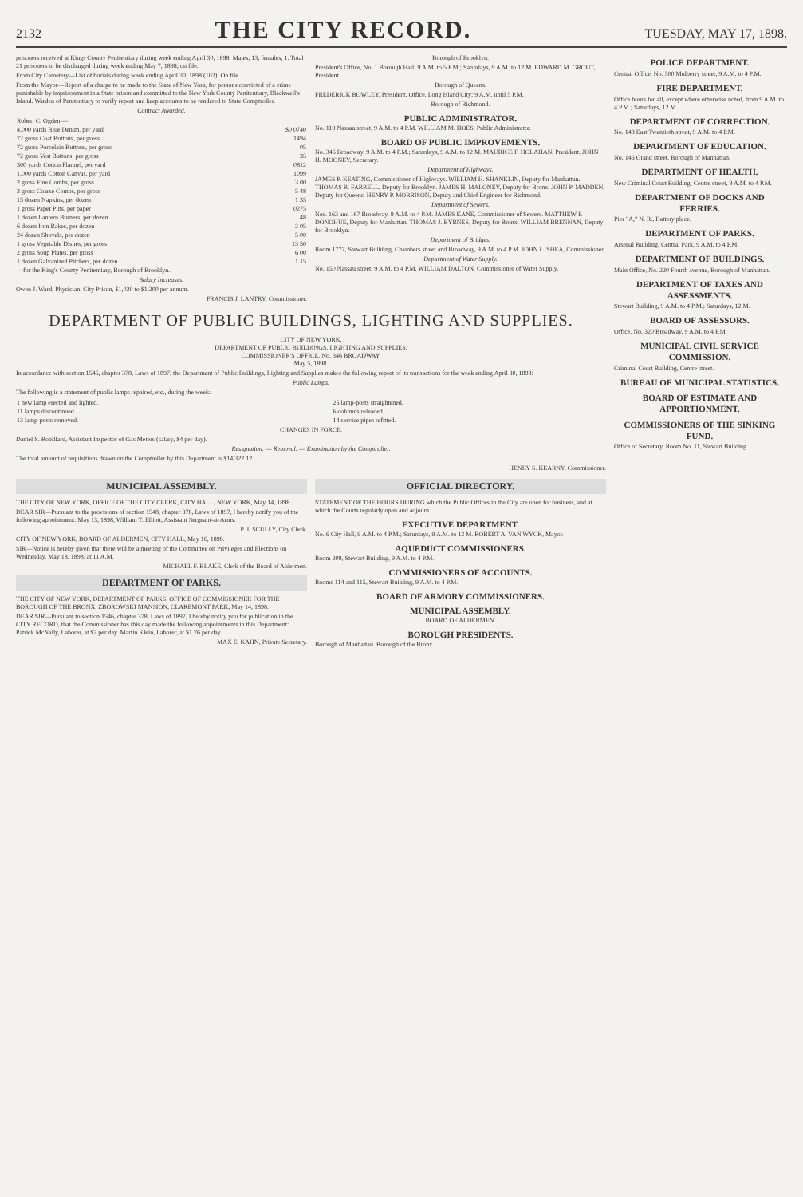2132
THE CITY RECORD.
TUESDAY, MAY 17, 1898.
prisoners received at Kings County Penitentiary during week ending April 30, 1898: Males, 13; females, 1. Total 21 prisoners to be discharged during week ending May 7, 1898; on file.
From City Cemetery—List of burials during week ending April 30, 1898 (102). On file.
From the Mayor—Report of a charge to be made to the State of New York, for persons convicted of a crime punishable by imprisonment in a State prison and committed to the New York County Penitentiary, Blackwell's Island. Warden of Penitentiary to verify report and keep accounts to be rendered to State Comptroller.
Contract Awarded.
| Robert C. Ogden — | |
| 4,000 yards Blue Denim, per yard | $0 0740 |
| 72 gross Coat Buttons, per gross | 1494 |
| 72 gross Porcelain Buttons, per gross | 05 |
| 72 gross Vest Buttons, per gross | 35 |
| 300 yards Cotton Flannel, per yard | 0812 |
| 1,000 yards Cotton Canvas, per yard | 1099 |
| 2 gross Fine Combs, per gross | 3 00 |
| 2 gross Coarse Combs, per gross | 5 48 |
| 15 dozen Napkins, per dozen | 1 35 |
| 1 gross Paper Pins, per paper | 0275 |
| 1 dozen Lantern Burners, per dozen | 48 |
| 6 dozen Iron Rakes, per dozen | 2 05 |
| 24 dozen Shovels, per dozen | 5 00 |
| 1 gross Vegetable Dishes, per gross | 13 50 |
| 2 gross Soup Plates, per gross | 6 00 |
| 1 dozen Galvanized Pitchers, per dozen | 1 15 |
| —for the King's County Penitentiary, Borough of Brooklyn. | |
Salary Increases.
Owen J. Ward, Physician, City Prison, $1,020 to $1,200 per annum.
FRANCIS J. LANTRY, Commissioner.
Borough of Brooklyn.
President's Office, No. 1 Borough Hall; 9 A.M. to 5 P.M.; Saturdays, 9 A.M. to 12 M. EDWARD M. GROUT, President.
Borough of Queens.
FREDERICK BOWLEY, President. Office, Long Island City; 9 A.M. until 5 P.M.
Borough of Richmond.
PUBLIC ADMINISTRATOR.
No. 119 Nassau street, 9 A.M. to 4 P.M. WILLIAM M. HOES, Public Administrator.
BOARD OF PUBLIC IMPROVEMENTS.
No. 346 Broadway, 9 A.M. to 4 P.M.; Saturdays, 9 A.M. to 12 M. MAURICE F. HOLAHAN, President. JOHN H. MOONEY, Secretary.
Department of Highways.
JAMES P. KEATING, Commissioner of Highways. WILLIAM H. SHANKLIN, Deputy for Manhattan. THOMAS R. FARRELL, Deputy for Brooklyn. JAMES H. MALONEY, Deputy for Bronx. JOHN P. MADDEN, Deputy for Queens. HENRY P. MORRISON, Deputy and Chief Engineer for Richmond.
Department of Sewers.
Nos. 163 and 167 Broadway, 9 A.M. to 4 P.M. JAMES KANE, Commissioner of Sewers. MATTHEW F. DONOHUE, Deputy for Manhattan. THOMAS J. BYRNES, Deputy for Bronx. WILLIAM BRENNAN, Deputy for Brooklyn.
Department of Bridges.
Room 1777, Stewart Building, Chambers street and Broadway, 9 A.M. to 4 P.M. JOHN L. SHEA, Commissioner.
Department of Water Supply.
No. 150 Nassau street, 9 A.M. to 4 P.M. WILLIAM DALTON, Commissioner of Water Supply.
DEPARTMENT OF PUBLIC BUILDINGS, LIGHTING AND SUPPLIES.
CITY OF NEW YORK,
DEPARTMENT OF PUBLIC BUILDINGS, LIGHTING AND SUPPLIES,
COMMISSIONER'S OFFICE, No. 346 BROADWAY,
May 5, 1898.
In accordance with section 1546, chapter 378, Laws of 1897, the Department of Public Buildings, Lighting and Supplies makes the following report of its transactions for the week ending April 30, 1898:
Public Lamps.
The following is a statement of public lamps repaired, etc., during the week:
| 1 new lamp erected and lighted. | 25 lamp-posts straightened. |
| 11 lamps discontinued. | 6 columns releaded. |
| 13 lamp-posts removed. | 14 service pipes refitted. |
CHANGES IN FORCE.
Daniel S. Robillard, Assistant Inspector of Gas Meters (salary, $4 per day).
Resignation. — Removal. — Examination by the Comptroller.
The total amount of requisitions drawn on the Comptroller by this Department is $14,322.12.
HENRY S. KEARNY, Commissioner.
MUNICIPAL ASSEMBLY.
THE CITY OF NEW YORK, OFFICE OF THE CITY CLERK, CITY HALL, NEW YORK, May 14, 1898.
DEAR SIR—Pursuant to the provisions of section 1548, chapter 378, Laws of 1897, I hereby notify you of the following appointment: May 13, 1898, William T. Elliott, Assistant Sergeant-at-Arms.
P. J. SCULLY, City Clerk.
CITY OF NEW YORK, BOARD OF ALDERMEN, CITY HALL, May 16, 1898.
SIR—Notice is hereby given that there will be a meeting of the Committee on Privileges and Elections on Wednesday, May 18, 1898, at 11 A.M.
MICHAEL F. BLAKE, Clerk of the Board of Aldermen.
DEPARTMENT OF PARKS.
THE CITY OF NEW YORK, DEPARTMENT OF PARKS, OFFICE OF COMMISSIONER FOR THE BOROUGH OF THE BRONX, ZBOROWSKI MANSION, CLAREMONT PARK, May 14, 1898.
DEAR SIR—Pursuant to section 1546, chapter 378, Laws of 1897, I hereby notify you for publication in the CITY RECORD, that the Commissioner has this day made the following appointments in this Department: Patrick McNally, Laborer, at $2 per day. Martin Klein, Laborer, at $1.76 per day.
MAX E. KAHN, Private Secretary.
OFFICIAL DIRECTORY.
STATEMENT OF THE HOURS DURING which the Public Offices in the City are open for business, and at which the Courts regularly open and adjourn.
EXECUTIVE DEPARTMENT.
No. 6 City Hall, 9 A.M. to 4 P.M.; Saturdays, 9 A.M. to 12 M. ROBERT A. VAN WYCK, Mayor.
AQUEDUCT COMMISSIONERS.
Room 209, Stewart Building, 9 A.M. to 4 P.M.
COMMISSIONERS OF ACCOUNTS.
Rooms 114 and 115, Stewart Building, 9 A.M. to 4 P.M.
BOARD OF ARMORY COMMISSIONERS.
MUNICIPAL ASSEMBLY.
BOARD OF ALDERMEN.
BOROUGH PRESIDENTS.
Borough of Manhattan. Borough of the Bronx.
POLICE DEPARTMENT.
Central Office. No. 300 Mulberry street, 9 A.M. to 4 P.M.
FIRE DEPARTMENT.
Office hours for all, except where otherwise noted, from 9 A.M. to 4 P.M.; Saturdays, 12 M.
DEPARTMENT OF CORRECTION.
No. 148 East Twentieth street, 9 A.M. to 4 P.M.
DEPARTMENT OF EDUCATION.
No. 146 Grand street, Borough of Manhattan.
DEPARTMENT OF HEALTH.
New Criminal Court Building, Centre street, 9 A.M. to 4 P.M.
DEPARTMENT OF DOCKS AND FERRIES.
Pier "A," N. R., Battery place.
DEPARTMENT OF PARKS.
Arsenal Building, Central Park, 9 A.M. to 4 P.M.
DEPARTMENT OF BUILDINGS.
Main Office, No. 220 Fourth avenue, Borough of Manhattan.
DEPARTMENT OF TAXES AND ASSESSMENTS.
Stewart Building, 9 A.M. to 4 P.M.; Saturdays, 12 M.
BOARD OF ASSESSORS.
Office, No. 320 Broadway, 9 A.M. to 4 P.M.
MUNICIPAL CIVIL SERVICE COMMISSION.
Criminal Court Building, Centre street.
BUREAU OF MUNICIPAL STATISTICS.
BOARD OF ESTIMATE AND APPORTIONMENT.
COMMISSIONERS OF THE SINKING FUND.
Office of Secretary, Room No. 11, Stewart Building.